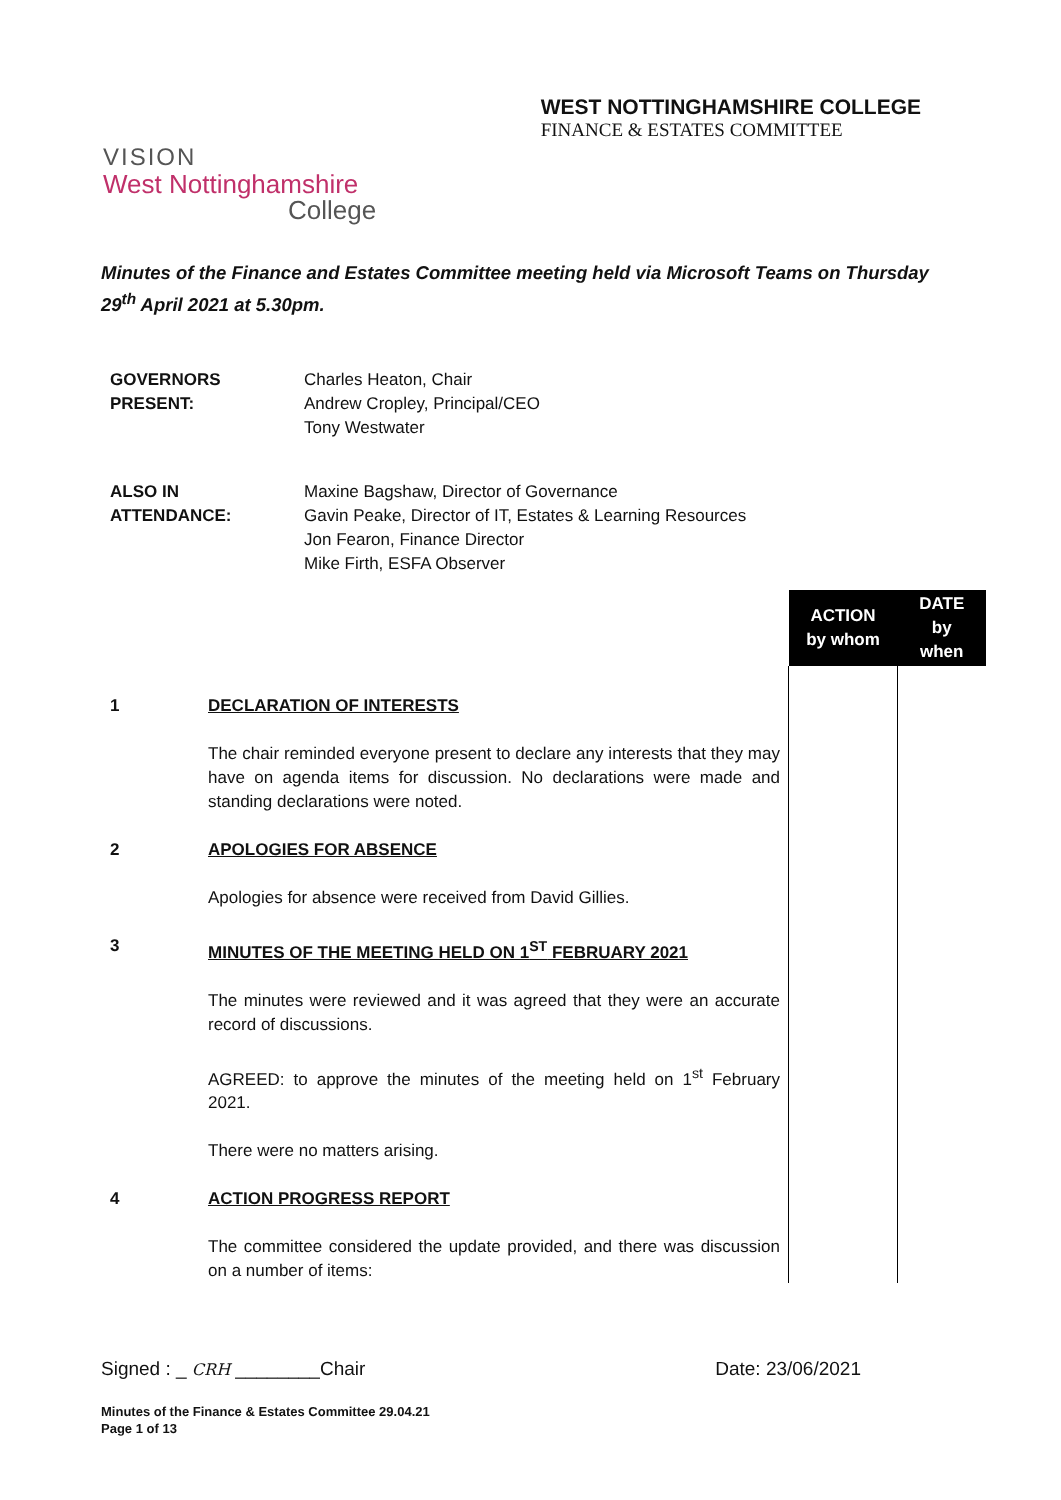VISION
West Nottinghamshire
College
WEST NOTTINGHAMSHIRE COLLEGE
FINANCE & ESTATES COMMITTEE
Minutes of the Finance and Estates Committee meeting held via Microsoft Teams on Thursday 29<sup>th</sup> April 2021 at 5.30pm.
| GOVERNORS PRESENT: | Charles Heaton, Chair Andrew Cropley, Principal/CEO Tony Westwater |
| ALSO IN ATTENDANCE: | Maxine Bagshaw, Director of Governance Gavin Peake, Director of IT, Estates & Learning Resources Jon Fearon, Finance Director Mike Firth, ESFA Observer |
| | | ACTION by whom | DATE by when |
| 1 | DECLARATION OF INTERESTS The chair reminded everyone present to declare any interests that they may have on agenda items for discussion. No declarations were made and standing declarations were noted. | | |
| 2 | APOLOGIES FOR ABSENCE Apologies for absence were received from David Gillies. | | |
| 3 | MINUTES OF THE MEETING HELD ON 1<sup>ST</sup> FEBRUARY 2021 The minutes were reviewed and it was agreed that they were an accurate record of discussions. AGREED: to approve the minutes of the meeting held on 1<sup>st</sup> February 2021. There were no matters arising. | | |
| 4 | ACTION PROGRESS REPORT The committee considered the update provided, and there was discussion on a number of items: | | |
Signed : _ CRH ________Chair Date: 23/06/2021
Minutes of the Finance & Estates Committee 29.04.21
Page 1 of 13